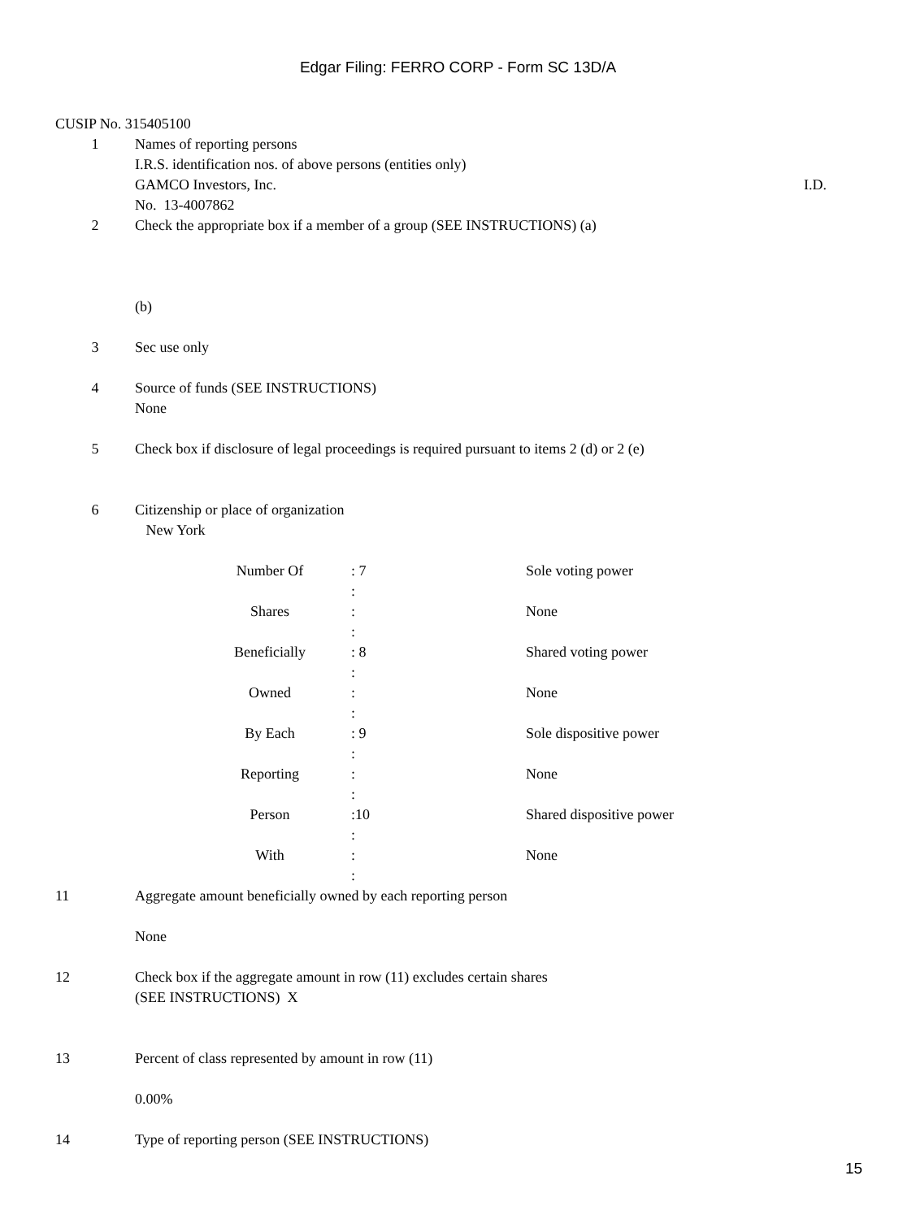Edgar Filing: FERRO CORP - Form SC 13D/A
CUSIP No. 315405100
1 Names of reporting persons
I.R.S. identification nos. of above persons (entities only)
GAMCO Investors, Inc. I.D.
No. 13-4007862
2 Check the appropriate box if a member of a group (SEE INSTRUCTIONS) (a)
(b)
3 Sec use only
4 Source of funds (SEE INSTRUCTIONS)
None
5 Check box if disclosure of legal proceedings is required pursuant to items 2 (d) or 2 (e)
6 Citizenship or place of organization
New York
| Number Of | : 7 | Sole voting power |
| | : | |
| Shares | : | None |
| | : | |
| Beneficially | : 8 | Shared voting power |
| | : | |
| Owned | : | None |
| | : | |
| By Each | : 9 | Sole dispositive power |
| | : | |
| Reporting | : | None |
| | : | |
| Person | :10 | Shared dispositive power |
| | : | |
| With | : | None |
| | : | |
11 Aggregate amount beneficially owned by each reporting person
None
12 Check box if the aggregate amount in row (11) excludes certain shares
(SEE INSTRUCTIONS) X
13 Percent of class represented by amount in row (11)
0.00%
14 Type of reporting person (SEE INSTRUCTIONS)
15